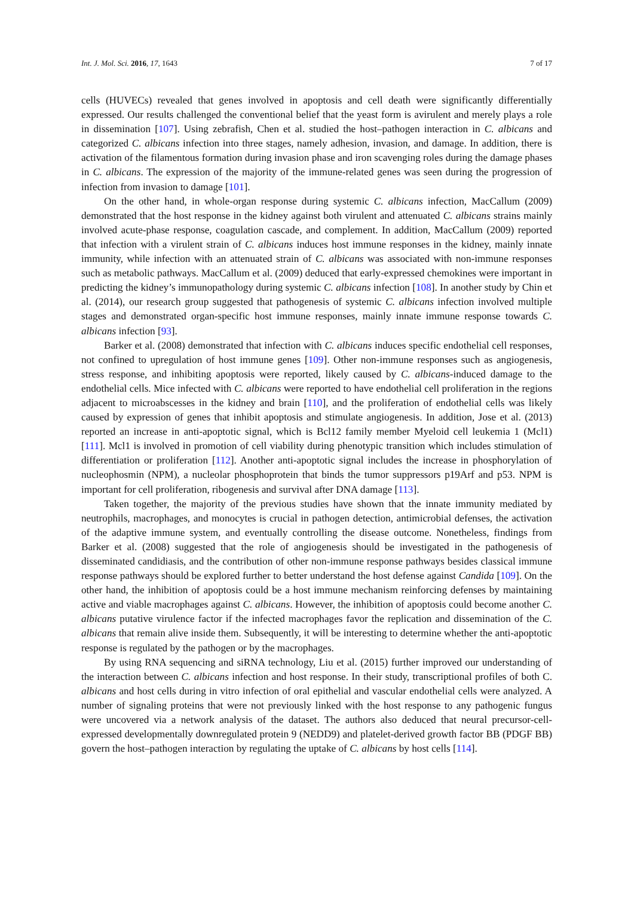Int. J. Mol. Sci. 2016, 17, 1643 7 of 17
cells (HUVECs) revealed that genes involved in apoptosis and cell death were significantly differentially expressed. Our results challenged the conventional belief that the yeast form is avirulent and merely plays a role in dissemination [107]. Using zebrafish, Chen et al. studied the host–pathogen interaction in C. albicans and categorized C. albicans infection into three stages, namely adhesion, invasion, and damage. In addition, there is activation of the filamentous formation during invasion phase and iron scavenging roles during the damage phases in C. albicans. The expression of the majority of the immune-related genes was seen during the progression of infection from invasion to damage [101].
On the other hand, in whole-organ response during systemic C. albicans infection, MacCallum (2009) demonstrated that the host response in the kidney against both virulent and attenuated C. albicans strains mainly involved acute-phase response, coagulation cascade, and complement. In addition, MacCallum (2009) reported that infection with a virulent strain of C. albicans induces host immune responses in the kidney, mainly innate immunity, while infection with an attenuated strain of C. albicans was associated with non-immune responses such as metabolic pathways. MacCallum et al. (2009) deduced that early-expressed chemokines were important in predicting the kidney’s immunopathology during systemic C. albicans infection [108]. In another study by Chin et al. (2014), our research group suggested that pathogenesis of systemic C. albicans infection involved multiple stages and demonstrated organ-specific host immune responses, mainly innate immune response towards C. albicans infection [93].
Barker et al. (2008) demonstrated that infection with C. albicans induces specific endothelial cell responses, not confined to upregulation of host immune genes [109]. Other non-immune responses such as angiogenesis, stress response, and inhibiting apoptosis were reported, likely caused by C. albicans-induced damage to the endothelial cells. Mice infected with C. albicans were reported to have endothelial cell proliferation in the regions adjacent to microabscesses in the kidney and brain [110], and the proliferation of endothelial cells was likely caused by expression of genes that inhibit apoptosis and stimulate angiogenesis. In addition, Jose et al. (2013) reported an increase in anti-apoptotic signal, which is Bcl12 family member Myeloid cell leukemia 1 (Mcl1) [111]. Mcl1 is involved in promotion of cell viability during phenotypic transition which includes stimulation of differentiation or proliferation [112]. Another anti-apoptotic signal includes the increase in phosphorylation of nucleophosmin (NPM), a nucleolar phosphoprotein that binds the tumor suppressors p19Arf and p53. NPM is important for cell proliferation, ribogenesis and survival after DNA damage [113].
Taken together, the majority of the previous studies have shown that the innate immunity mediated by neutrophils, macrophages, and monocytes is crucial in pathogen detection, antimicrobial defenses, the activation of the adaptive immune system, and eventually controlling the disease outcome. Nonetheless, findings from Barker et al. (2008) suggested that the role of angiogenesis should be investigated in the pathogenesis of disseminated candidiasis, and the contribution of other non-immune response pathways besides classical immune response pathways should be explored further to better understand the host defense against Candida [109]. On the other hand, the inhibition of apoptosis could be a host immune mechanism reinforcing defenses by maintaining active and viable macrophages against C. albicans. However, the inhibition of apoptosis could become another C. albicans putative virulence factor if the infected macrophages favor the replication and dissemination of the C. albicans that remain alive inside them. Subsequently, it will be interesting to determine whether the anti-apoptotic response is regulated by the pathogen or by the macrophages.
By using RNA sequencing and siRNA technology, Liu et al. (2015) further improved our understanding of the interaction between C. albicans infection and host response. In their study, transcriptional profiles of both C. albicans and host cells during in vitro infection of oral epithelial and vascular endothelial cells were analyzed. A number of signaling proteins that were not previously linked with the host response to any pathogenic fungus were uncovered via a network analysis of the dataset. The authors also deduced that neural precursor-cell-expressed developmentally downregulated protein 9 (NEDD9) and platelet-derived growth factor BB (PDGF BB) govern the host–pathogen interaction by regulating the uptake of C. albicans by host cells [114].